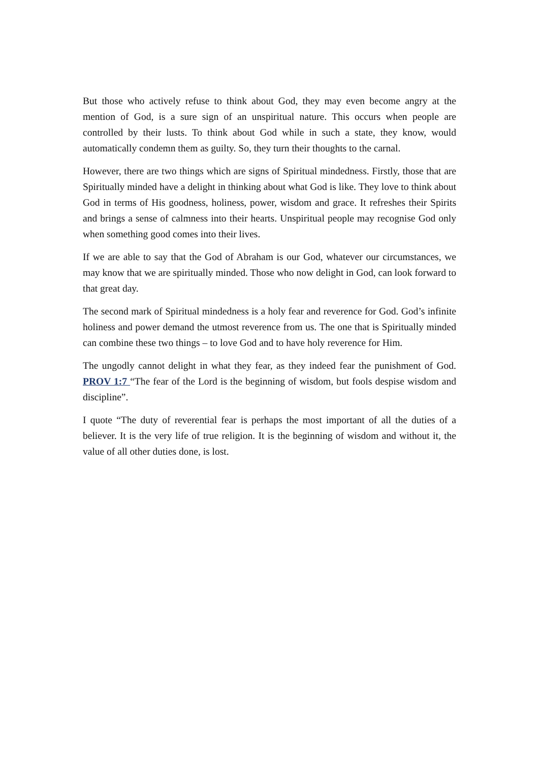But those who actively refuse to think about God, they may even become angry at the mention of God, is a sure sign of an unspiritual nature. This occurs when people are controlled by their lusts. To think about God while in such a state, they know, would automatically condemn them as guilty. So, they turn their thoughts to the carnal.
However, there are two things which are signs of Spiritual mindedness. Firstly, those that are Spiritually minded have a delight in thinking about what God is like. They love to think about God in terms of His goodness, holiness, power, wisdom and grace. It refreshes their Spirits and brings a sense of calmness into their hearts. Unspiritual people may recognise God only when something good comes into their lives.
If we are able to say that the God of Abraham is our God, whatever our circumstances, we may know that we are spiritually minded. Those who now delight in God, can look forward to that great day.
The second mark of Spiritual mindedness is a holy fear and reverence for God. God’s infinite holiness and power demand the utmost reverence from us. The one that is Spiritually minded can combine these two things – to love God and to have holy reverence for Him.
The ungodly cannot delight in what they fear, as they indeed fear the punishment of God. PROV 1:7 “The fear of the Lord is the beginning of wisdom, but fools despise wisdom and discipline”.
I quote “The duty of reverential fear is perhaps the most important of all the duties of a believer. It is the very life of true religion. It is the beginning of wisdom and without it, the value of all other duties done, is lost.